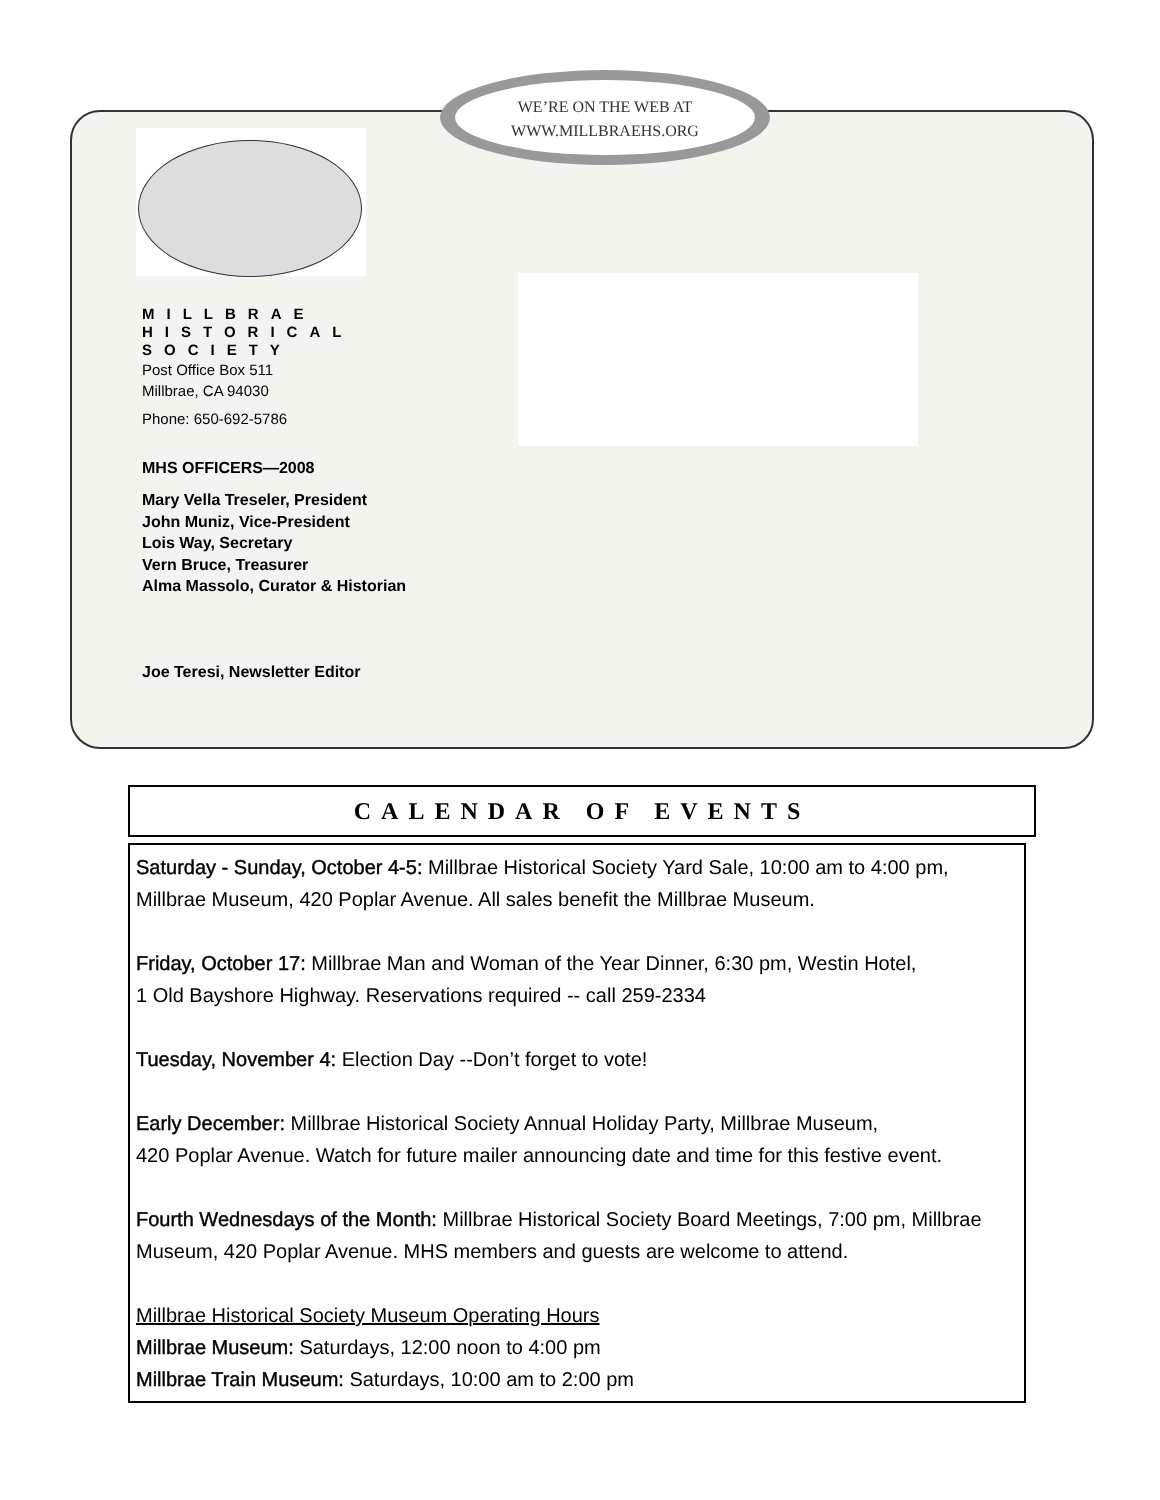WE’RE ON THE WEB AT
WWW.MILLBRAEHS.ORG
MILLBRAE
HISTORICAL
SOCIETY
Post Office Box 511
Millbrae, CA 94030
Phone: 650-692-5786
MHS OFFICERS—2008
Mary Vella Treseler, President
John Muniz, Vice-President
Lois Way, Secretary
Vern Bruce, Treasurer
Alma Massolo, Curator & Historian
Joe Teresi, Newsletter Editor
CALENDAR OF EVENTS
Saturday - Sunday, October 4-5: Millbrae Historical Society Yard Sale, 10:00 am to 4:00 pm, Millbrae Museum, 420 Poplar Avenue. All sales benefit the Millbrae Museum.
Friday, October 17: Millbrae Man and Woman of the Year Dinner, 6:30 pm, Westin Hotel,
1 Old Bayshore Highway. Reservations required -- call 259-2334
Tuesday, November 4: Election Day --Don’t forget to vote!
Early December: Millbrae Historical Society Annual Holiday Party, Millbrae Museum,
420 Poplar Avenue. Watch for future mailer announcing date and time for this festive event.
Fourth Wednesdays of the Month: Millbrae Historical Society Board Meetings, 7:00 pm, Millbrae Museum, 420 Poplar Avenue. MHS members and guests are welcome to attend.
Millbrae Historical Society Museum Operating Hours
Millbrae Museum: Saturdays, 12:00 noon to 4:00 pm
Millbrae Train Museum: Saturdays, 10:00 am to 2:00 pm